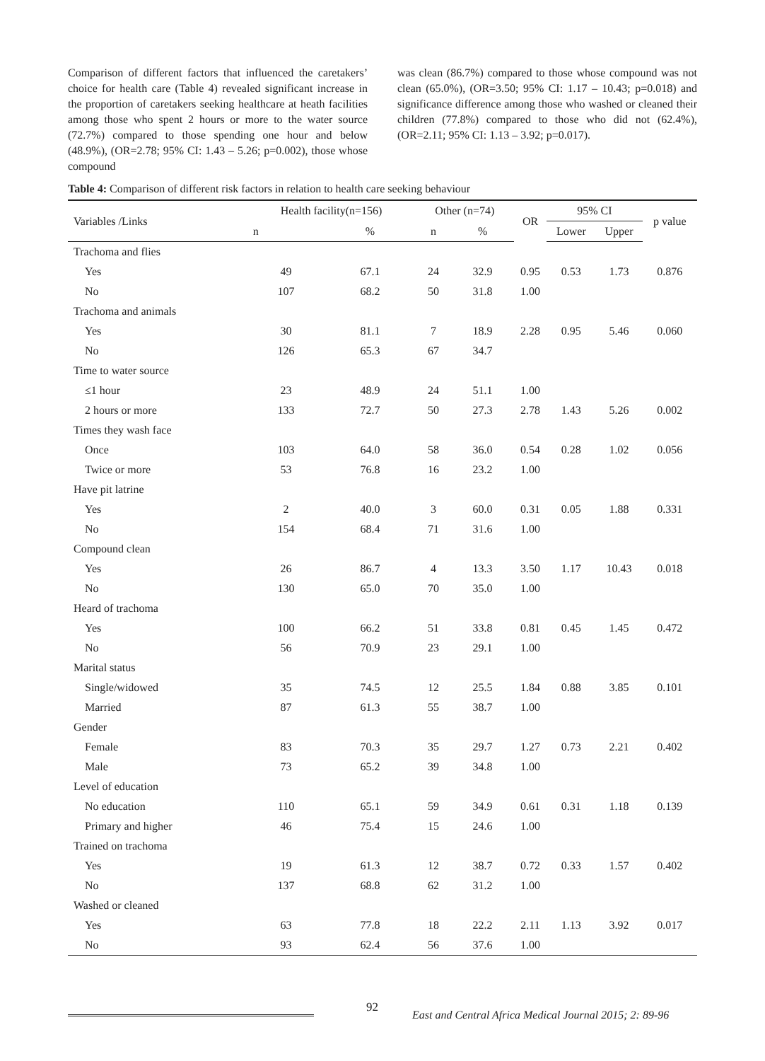Comparison of different factors that influenced the caretakers’ choice for health care (Table 4) revealed significant increase in the proportion of caretakers seeking healthcare at heath facilities among those who spent 2 hours or more to the water source (72.7%) compared to those spending one hour and below (48.9%), (OR=2.78; 95% CI: 1.43 – 5.26; p=0.002), those whose compound
was clean (86.7%) compared to those whose compound was not clean (65.0%), (OR=3.50; 95% CI: 1.17 – 10.43; p=0.018) and significance difference among those who washed or cleaned their children (77.8%) compared to those who did not (62.4%), (OR=2.11; 95% CI: 1.13 – 3.92; p=0.017).
Table 4: Comparison of different risk factors in relation to health care seeking behaviour
| Variables /Links | Health facility(n=156) | | Other (n=74) | | OR | 95% CI | | p value |
| --- | --- | --- | --- | --- | --- | --- | --- | --- |
| | n | % | n | % | | Lower | Upper | |
| Trachoma and flies | | | | | | | | |
| Yes | 49 | 67.1 | 24 | 32.9 | 0.95 | 0.53 | 1.73 | 0.876 |
| No | 107 | 68.2 | 50 | 31.8 | 1.00 | | | |
| Trachoma and animals | | | | | | | | |
| Yes | 30 | 81.1 | 7 | 18.9 | 2.28 | 0.95 | 5.46 | 0.060 |
| No | 126 | 65.3 | 67 | 34.7 | | | | |
| Time to water source | | | | | | | | |
| ≤1 hour | 23 | 48.9 | 24 | 51.1 | 1.00 | | | |
| 2 hours or more | 133 | 72.7 | 50 | 27.3 | 2.78 | 1.43 | 5.26 | 0.002 |
| Times they wash face | | | | | | | | |
| Once | 103 | 64.0 | 58 | 36.0 | 0.54 | 0.28 | 1.02 | 0.056 |
| Twice or more | 53 | 76.8 | 16 | 23.2 | 1.00 | | | |
| Have pit latrine | | | | | | | | |
| Yes | 2 | 40.0 | 3 | 60.0 | 0.31 | 0.05 | 1.88 | 0.331 |
| No | 154 | 68.4 | 71 | 31.6 | 1.00 | | | |
| Compound clean | | | | | | | | |
| Yes | 26 | 86.7 | 4 | 13.3 | 3.50 | 1.17 | 10.43 | 0.018 |
| No | 130 | 65.0 | 70 | 35.0 | 1.00 | | | |
| Heard of trachoma | | | | | | | | |
| Yes | 100 | 66.2 | 51 | 33.8 | 0.81 | 0.45 | 1.45 | 0.472 |
| No | 56 | 70.9 | 23 | 29.1 | 1.00 | | | |
| Marital status | | | | | | | | |
| Single/widowed | 35 | 74.5 | 12 | 25.5 | 1.84 | 0.88 | 3.85 | 0.101 |
| Married | 87 | 61.3 | 55 | 38.7 | 1.00 | | | |
| Gender | | | | | | | | |
| Female | 83 | 70.3 | 35 | 29.7 | 1.27 | 0.73 | 2.21 | 0.402 |
| Male | 73 | 65.2 | 39 | 34.8 | 1.00 | | | |
| Level of education | | | | | | | | |
| No education | 110 | 65.1 | 59 | 34.9 | 0.61 | 0.31 | 1.18 | 0.139 |
| Primary and higher | 46 | 75.4 | 15 | 24.6 | 1.00 | | | |
| Trained on trachoma | | | | | | | | |
| Yes | 19 | 61.3 | 12 | 38.7 | 0.72 | 0.33 | 1.57 | 0.402 |
| No | 137 | 68.8 | 62 | 31.2 | 1.00 | | | |
| Washed or cleaned | | | | | | | | |
| Yes | 63 | 77.8 | 18 | 22.2 | 2.11 | 1.13 | 3.92 | 0.017 |
| No | 93 | 62.4 | 56 | 37.6 | 1.00 | | | |
92
East and Central Africa Medical Journal 2015; 2: 89-96